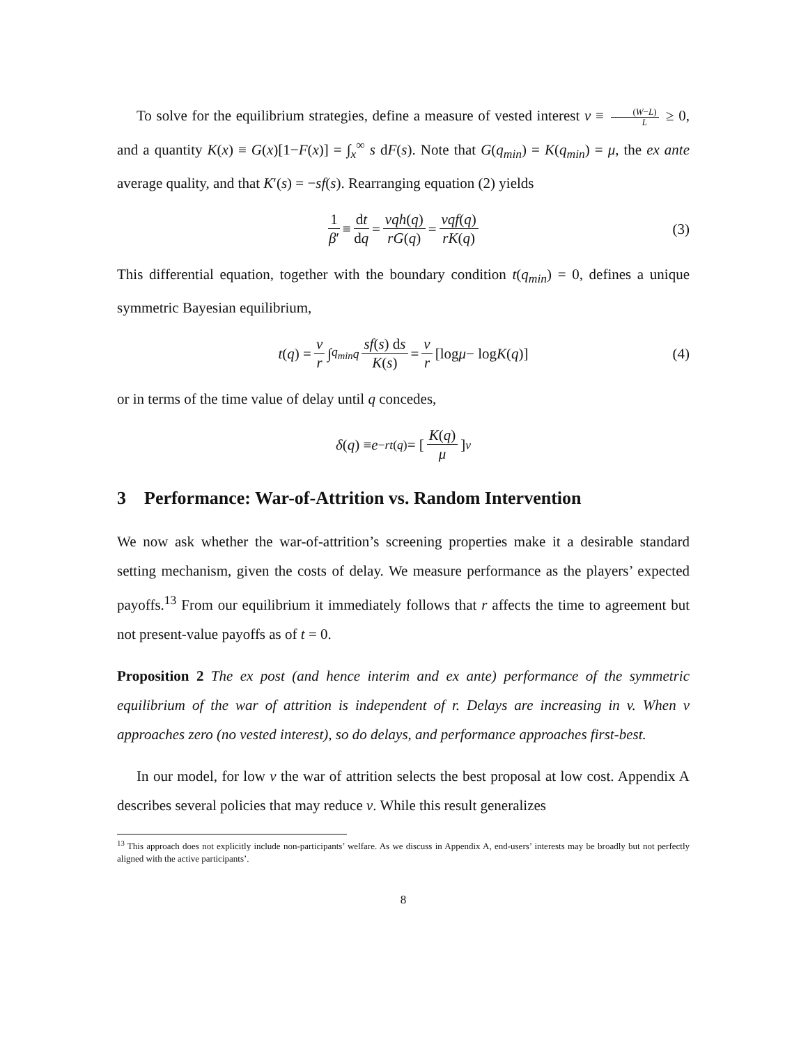To solve for the equilibrium strategies, define a measure of vested interest v ≡ (W−L) L ≥ 0, and a quantity K(x) ≡ G(x)[1−F(x)] = ∫<sub>x</sub><sup>∞</sup> s dF(s). Note that G(q<sub>min</sub>) = K(q<sub>min</sub>) = μ, the ex ante average quality, and that K′(s) = −sf(s). Rearranging equation (2) yields
1 β′ ≡ dt dq = vqh(q) rG(q) = vqf(q) rK(q) (3)
This differential equation, together with the boundary condition t(q<sub>min</sub>) = 0, defines a unique symmetric Bayesian equilibrium,
t (q) = v r ∫<sub>q<sub>min</sub></sub><sup>q</sup> sf(s) ds K(s) = v r [log μ − log K (q)] (4)
or in terms of the time value of delay until q concedes,
δ (q) ≡ e<sup>−rt(q)</sup> = [K(q) μ]<sup>v</sup>
3 Performance: War-of-Attrition vs. Random Intervention
We now ask whether the war-of-attrition’s screening properties make it a desirable standard setting mechanism, given the costs of delay. We measure performance as the players’ expected payoffs.<sup>13</sup> From our equilibrium it immediately follows that r affects the time to agreement but not present-value payoffs as of t = 0.
Proposition 2 The ex post (and hence interim and ex ante) performance of the symmetric equilibrium of the war of attrition is independent of r. Delays are increasing in v. When v approaches zero (no vested interest), so do delays, and performance approaches first-best.
In our model, for low v the war of attrition selects the best proposal at low cost. Appendix A describes several policies that may reduce v. While this result generalizes
<sup>13</sup> This approach does not explicitly include non-participants’ welfare. As we discuss in Appendix A, end-users’ interests may be broadly but not perfectly aligned with the active participants’.
8